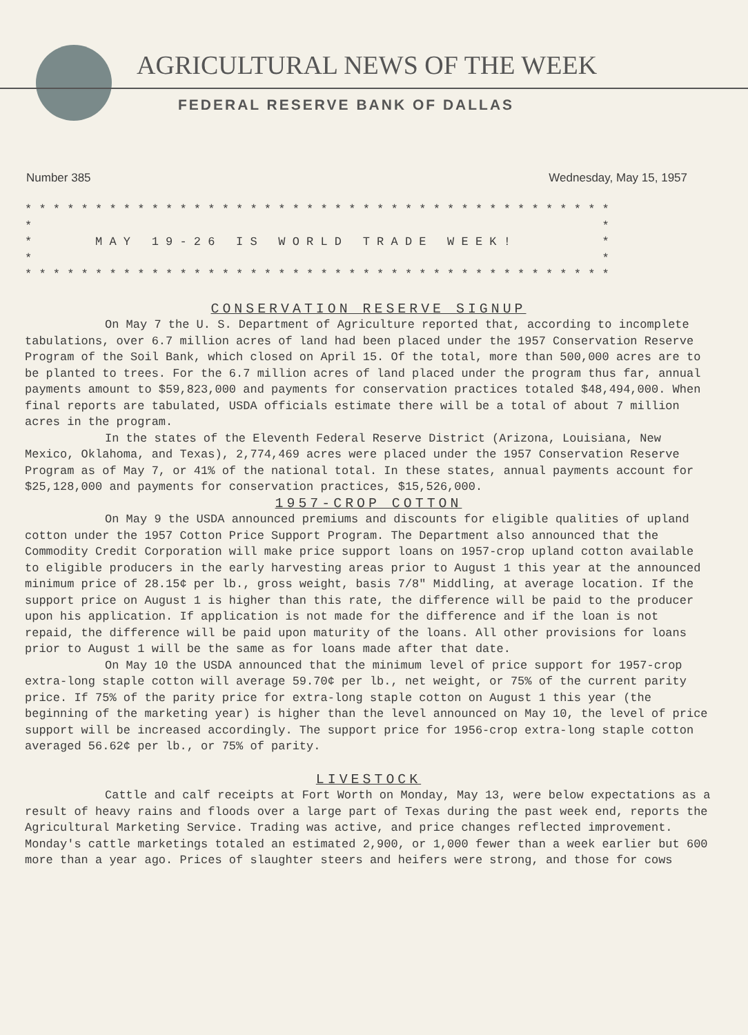AGRICULTURAL NEWS OF THE WEEK
FEDERAL RESERVE BANK OF DALLAS
Number 385 Wednesday, May 15, 1957
* * * * * * * * * * * * * * * * * * * * * * * * * * * * * * * * * * * * * * * * * *
*                                                                                 *
*         M A Y   1 9 - 2 6   I S   W O R L D   T R A D E   W E E K !             *
*                                                                                 *
* * * * * * * * * * * * * * * * * * * * * * * * * * * * * * * * * * * * * * * * * *
CONSERVATION RESERVE SIGNUP
On May 7 the U. S. Department of Agriculture reported that, according to incomplete tabulations, over 6.7 million acres of land had been placed under the 1957 Conservation Reserve Program of the Soil Bank, which closed on April 15. Of the total, more than 500,000 acres are to be planted to trees. For the 6.7 million acres of land placed under the program thus far, annual payments amount to $59,823,000 and payments for conservation practices totaled $48,494,000. When final reports are tabulated, USDA officials estimate there will be a total of about 7 million acres in the program.
In the states of the Eleventh Federal Reserve District (Arizona, Louisiana, New Mexico, Oklahoma, and Texas), 2,774,469 acres were placed under the 1957 Conservation Reserve Program as of May 7, or 41% of the national total. In these states, annual payments account for $25,128,000 and payments for conservation practices, $15,526,000.
1957-CROP COTTON
On May 9 the USDA announced premiums and discounts for eligible qualities of upland cotton under the 1957 Cotton Price Support Program. The Department also announced that the Commodity Credit Corporation will make price support loans on 1957-crop upland cotton available to eligible producers in the early harvesting areas prior to August 1 this year at the announced minimum price of 28.15¢ per lb., gross weight, basis 7/8" Middling, at average location. If the support price on August 1 is higher than this rate, the difference will be paid to the producer upon his application. If application is not made for the difference and if the loan is not repaid, the difference will be paid upon maturity of the loans. All other provisions for loans prior to August 1 will be the same as for loans made after that date.
On May 10 the USDA announced that the minimum level of price support for 1957-crop extra-long staple cotton will average 59.70¢ per lb., net weight, or 75% of the current parity price. If 75% of the parity price for extra-long staple cotton on August 1 this year (the beginning of the marketing year) is higher than the level announced on May 10, the level of price support will be increased accordingly. The support price for 1956-crop extra-long staple cotton averaged 56.62¢ per lb., or 75% of parity.
LIVESTOCK
Cattle and calf receipts at Fort Worth on Monday, May 13, were below expectations as a result of heavy rains and floods over a large part of Texas during the past week end, reports the Agricultural Marketing Service. Trading was active, and price changes reflected improvement. Monday's cattle marketings totaled an estimated 2,900, or 1,000 fewer than a week earlier but 600 more than a year ago. Prices of slaughter steers and heifers were strong, and those for cows